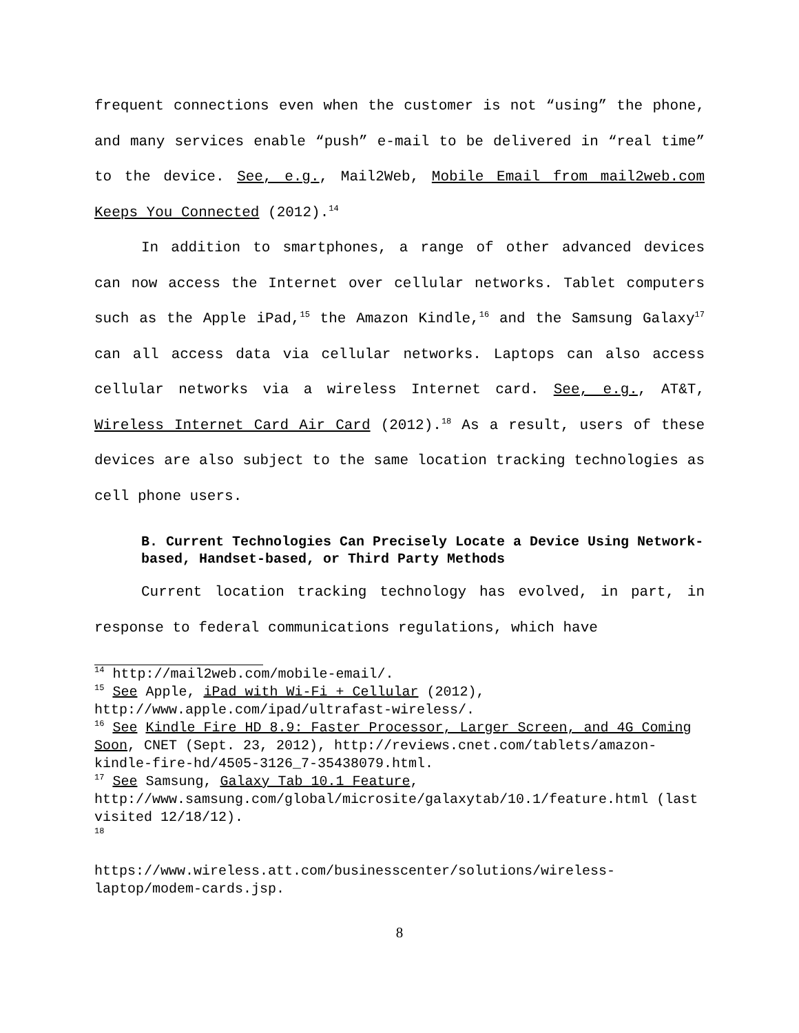frequent connections even when the customer is not “using” the phone, and many services enable “push” e-mail to be delivered in “real time” to the device. See, e.g., Mail2Web, Mobile Email from mail2web.com Keeps You Connected (2012).<sup>14</sup>
In addition to smartphones, a range of other advanced devices can now access the Internet over cellular networks. Tablet computers such as the Apple iPad,<sup>15</sup> the Amazon Kindle,<sup>16</sup> and the Samsung Galaxy<sup>17</sup> can all access data via cellular networks. Laptops can also access cellular networks via a wireless Internet card. See, e.g., AT&T, Wireless Internet Card Air Card (2012).<sup>18</sup> As a result, users of these devices are also subject to the same location tracking technologies as cell phone users.
B. Current Technologies Can Precisely Locate a Device Using Network-based, Handset-based, or Third Party Methods
Current location tracking technology has evolved, in part, in response to federal communications regulations, which have
<sup>14</sup> http://mail2web.com/mobile-email/.
<sup>15</sup> See Apple, iPad with Wi-Fi + Cellular (2012), http://www.apple.com/ipad/ultrafast-wireless/.
<sup>16</sup> See Kindle Fire HD 8.9: Faster Processor, Larger Screen, and 4G Coming Soon, CNET (Sept. 23, 2012), http://reviews.cnet.com/tablets/amazon-kindle-fire-hd/4505-3126_7-35438079.html.
<sup>17</sup> See Samsung, Galaxy Tab 10.1 Feature, http://www.samsung.com/global/microsite/galaxytab/10.1/feature.html (last visited 12/18/12).
<sup>18</sup>
https://www.wireless.att.com/businesscenter/solutions/wireless-laptop/modem-cards.jsp.
8